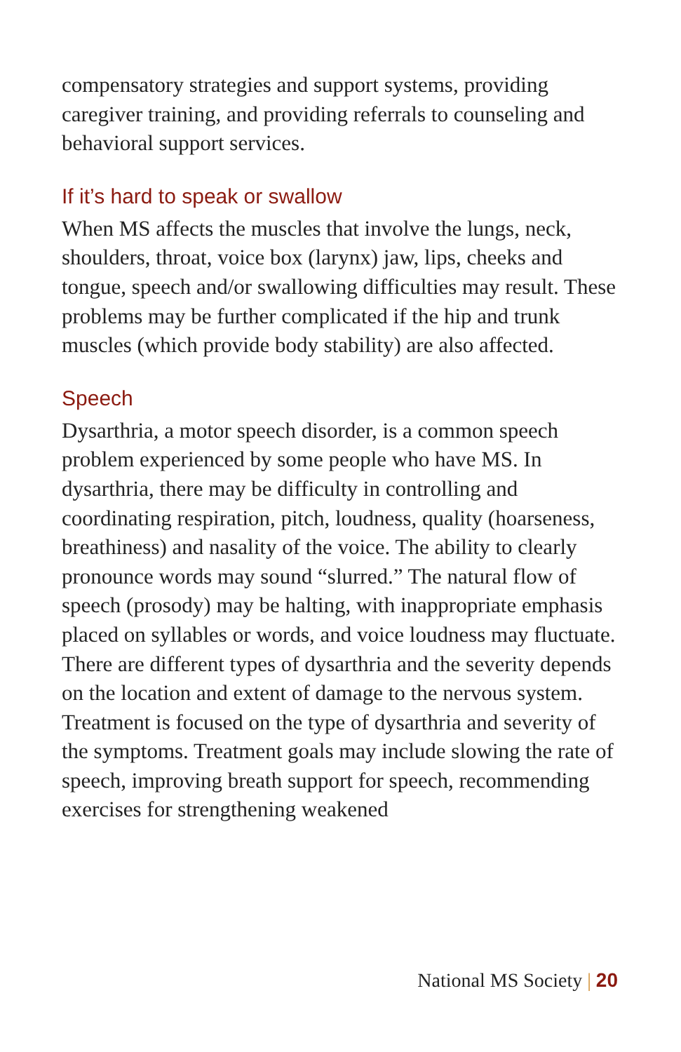compensatory strategies and support systems, providing caregiver training, and providing referrals to counseling and behavioral support services.
If it’s hard to speak or swallow
When MS affects the muscles that involve the lungs, neck, shoulders, throat, voice box (larynx) jaw, lips, cheeks and tongue, speech and/or swallowing difficulties may result. These problems may be further complicated if the hip and trunk muscles (which provide body stability) are also affected.
Speech
Dysarthria, a motor speech disorder, is a common speech problem experienced by some people who have MS. In dysarthria, there may be difficulty in controlling and coordinating respiration, pitch, loudness, quality (hoarseness, breathiness) and nasality of the voice. The ability to clearly pronounce words may sound “slurred.” The natural flow of speech (prosody) may be halting, with inappropriate emphasis placed on syllables or words, and voice loudness may fluctuate. There are different types of dysarthria and the severity depends on the location and extent of damage to the nervous system. Treatment is focused on the type of dysarthria and severity of the symptoms. Treatment goals may include slowing the rate of speech, improving breath support for speech, recommending exercises for strengthening weakened
National MS Society | 20